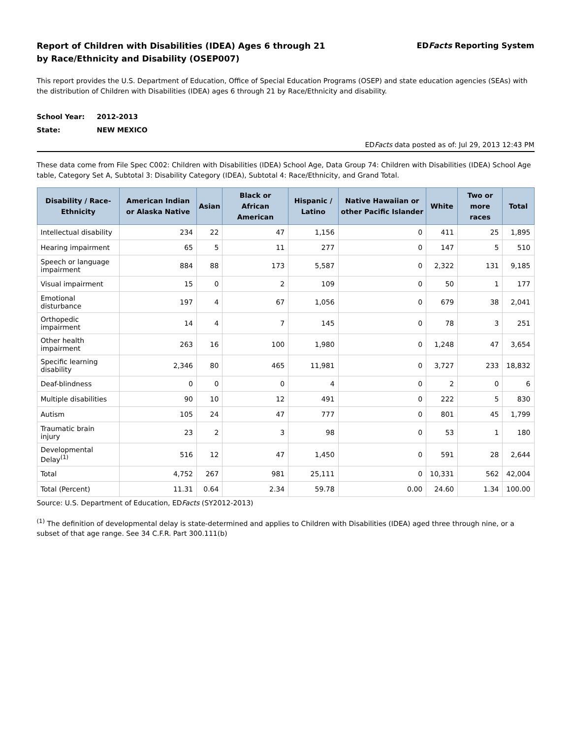Report of Children with Disabilities (IDEA) Ages 6 through 21
by Race/Ethnicity and Disability (OSEP007)
EDFacts Reporting System
This report provides the U.S. Department of Education, Office of Special Education Programs (OSEP) and state education agencies (SEAs) with the distribution of Children with Disabilities (IDEA) ages 6 through 21 by Race/Ethnicity and disability.
School Year: 2012-2013
State: NEW MEXICO
EDFacts data posted as of: Jul 29, 2013 12:43 PM
These data come from File Spec C002: Children with Disabilities (IDEA) School Age, Data Group 74: Children with Disabilities (IDEA) School Age table, Category Set A, Subtotal 3: Disability Category (IDEA), Subtotal 4: Race/Ethnicity, and Grand Total.
| Disability / Race-Ethnicity | American Indian or Alaska Native | Asian | Black or African American | Hispanic / Latino | Native Hawaiian or other Pacific Islander | White | Two or more races | Total |
| --- | --- | --- | --- | --- | --- | --- | --- | --- |
| Intellectual disability | 234 | 22 | 47 | 1,156 | 0 | 411 | 25 | 1,895 |
| Hearing impairment | 65 | 5 | 11 | 277 | 0 | 147 | 5 | 510 |
| Speech or language impairment | 884 | 88 | 173 | 5,587 | 0 | 2,322 | 131 | 9,185 |
| Visual impairment | 15 | 0 | 2 | 109 | 0 | 50 | 1 | 177 |
| Emotional disturbance | 197 | 4 | 67 | 1,056 | 0 | 679 | 38 | 2,041 |
| Orthopedic impairment | 14 | 4 | 7 | 145 | 0 | 78 | 3 | 251 |
| Other health impairment | 263 | 16 | 100 | 1,980 | 0 | 1,248 | 47 | 3,654 |
| Specific learning disability | 2,346 | 80 | 465 | 11,981 | 0 | 3,727 | 233 | 18,832 |
| Deaf-blindness | 0 | 0 | 0 | 4 | 0 | 2 | 0 | 6 |
| Multiple disabilities | 90 | 10 | 12 | 491 | 0 | 222 | 5 | 830 |
| Autism | 105 | 24 | 47 | 777 | 0 | 801 | 45 | 1,799 |
| Traumatic brain injury | 23 | 2 | 3 | 98 | 0 | 53 | 1 | 180 |
| Developmental Delay<sup>(1)</sup> | 516 | 12 | 47 | 1,450 | 0 | 591 | 28 | 2,644 |
| Total | 4,752 | 267 | 981 | 25,111 | 0 | 10,331 | 562 | 42,004 |
| Total (Percent) | 11.31 | 0.64 | 2.34 | 59.78 | 0.00 | 24.60 | 1.34 | 100.00 |
Source: U.S. Department of Education, EDFacts (SY2012-2013)
<sup>(1)</sup> The definition of developmental delay is state-determined and applies to Children with Disabilities (IDEA) aged three through nine, or a subset of that age range. See 34 C.F.R. Part 300.111(b)